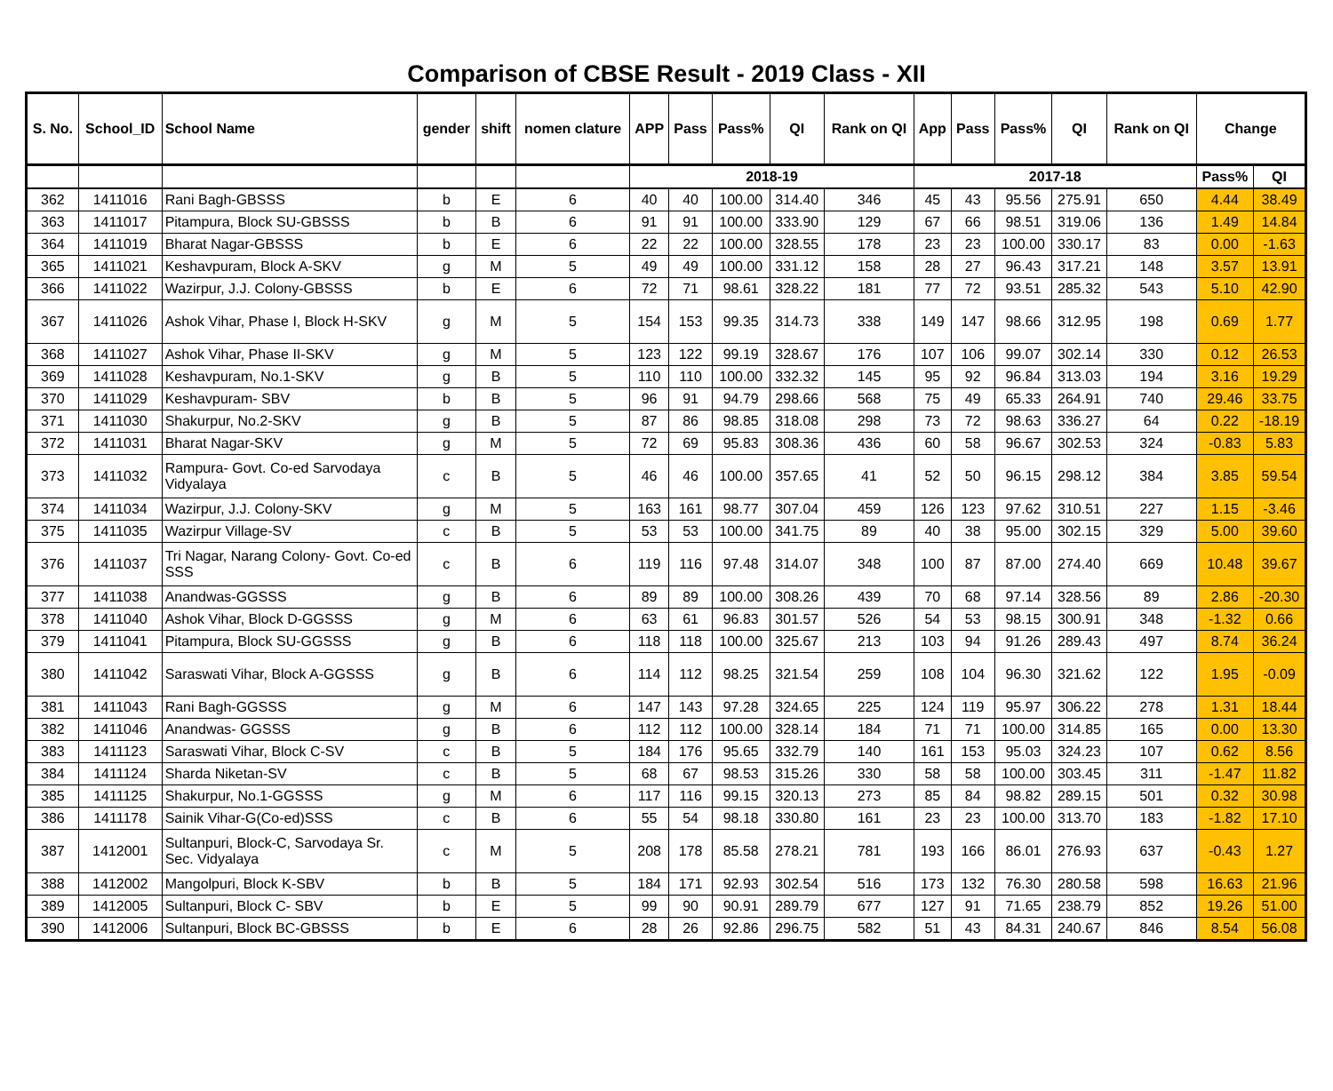Comparison of CBSE Result - 2019 Class - XII
| S. No. | School_ID | School Name | gender | shift | nomen clature | APP | Pass | Pass% | QI | Rank on QI | App | Pass | Pass% | QI | Rank on QI | Change | |
| --- | --- | --- | --- | --- | --- | --- | --- | --- | --- | --- | --- | --- | --- | --- | --- | --- | --- |
| | | | | | | 2018-19 | | | | | 2017-18 | | | | | Pass% | QI |
| 362 | 1411016 | Rani Bagh-GBSSS | b | E | 6 | 40 | 40 | 100.00 | 314.40 | 346 | 45 | 43 | 95.56 | 275.91 | 650 | 4.44 | 38.49 |
| 363 | 1411017 | Pitampura, Block SU-GBSSS | b | B | 6 | 91 | 91 | 100.00 | 333.90 | 129 | 67 | 66 | 98.51 | 319.06 | 136 | 1.49 | 14.84 |
| 364 | 1411019 | Bharat Nagar-GBSSS | b | E | 6 | 22 | 22 | 100.00 | 328.55 | 178 | 23 | 23 | 100.00 | 330.17 | 83 | 0.00 | -1.63 |
| 365 | 1411021 | Keshavpuram, Block A-SKV | g | M | 5 | 49 | 49 | 100.00 | 331.12 | 158 | 28 | 27 | 96.43 | 317.21 | 148 | 3.57 | 13.91 |
| 366 | 1411022 | Wazirpur, J.J. Colony-GBSSS | b | E | 6 | 72 | 71 | 98.61 | 328.22 | 181 | 77 | 72 | 93.51 | 285.32 | 543 | 5.10 | 42.90 |
| 367 | 1411026 | Ashok Vihar, Phase I, Block H-SKV | g | M | 5 | 154 | 153 | 99.35 | 314.73 | 338 | 149 | 147 | 98.66 | 312.95 | 198 | 0.69 | 1.77 |
| 368 | 1411027 | Ashok Vihar, Phase II-SKV | g | M | 5 | 123 | 122 | 99.19 | 328.67 | 176 | 107 | 106 | 99.07 | 302.14 | 330 | 0.12 | 26.53 |
| 369 | 1411028 | Keshavpuram, No.1-SKV | g | B | 5 | 110 | 110 | 100.00 | 332.32 | 145 | 95 | 92 | 96.84 | 313.03 | 194 | 3.16 | 19.29 |
| 370 | 1411029 | Keshavpuram- SBV | b | B | 5 | 96 | 91 | 94.79 | 298.66 | 568 | 75 | 49 | 65.33 | 264.91 | 740 | 29.46 | 33.75 |
| 371 | 1411030 | Shakurpur, No.2-SKV | g | B | 5 | 87 | 86 | 98.85 | 318.08 | 298 | 73 | 72 | 98.63 | 336.27 | 64 | 0.22 | -18.19 |
| 372 | 1411031 | Bharat Nagar-SKV | g | M | 5 | 72 | 69 | 95.83 | 308.36 | 436 | 60 | 58 | 96.67 | 302.53 | 324 | -0.83 | 5.83 |
| 373 | 1411032 | Rampura- Govt. Co-ed Sarvodaya Vidyalaya | c | B | 5 | 46 | 46 | 100.00 | 357.65 | 41 | 52 | 50 | 96.15 | 298.12 | 384 | 3.85 | 59.54 |
| 374 | 1411034 | Wazirpur, J.J. Colony-SKV | g | M | 5 | 163 | 161 | 98.77 | 307.04 | 459 | 126 | 123 | 97.62 | 310.51 | 227 | 1.15 | -3.46 |
| 375 | 1411035 | Wazirpur Village-SV | c | B | 5 | 53 | 53 | 100.00 | 341.75 | 89 | 40 | 38 | 95.00 | 302.15 | 329 | 5.00 | 39.60 |
| 376 | 1411037 | Tri Nagar, Narang Colony- Govt. Co-ed SSS | c | B | 6 | 119 | 116 | 97.48 | 314.07 | 348 | 100 | 87 | 87.00 | 274.40 | 669 | 10.48 | 39.67 |
| 377 | 1411038 | Anandwas-GGSSS | g | B | 6 | 89 | 89 | 100.00 | 308.26 | 439 | 70 | 68 | 97.14 | 328.56 | 89 | 2.86 | -20.30 |
| 378 | 1411040 | Ashok Vihar, Block D-GGSSS | g | M | 6 | 63 | 61 | 96.83 | 301.57 | 526 | 54 | 53 | 98.15 | 300.91 | 348 | -1.32 | 0.66 |
| 379 | 1411041 | Pitampura, Block SU-GGSSS | g | B | 6 | 118 | 118 | 100.00 | 325.67 | 213 | 103 | 94 | 91.26 | 289.43 | 497 | 8.74 | 36.24 |
| 380 | 1411042 | Saraswati Vihar, Block A-GGSSS | g | B | 6 | 114 | 112 | 98.25 | 321.54 | 259 | 108 | 104 | 96.30 | 321.62 | 122 | 1.95 | -0.09 |
| 381 | 1411043 | Rani Bagh-GGSSS | g | M | 6 | 147 | 143 | 97.28 | 324.65 | 225 | 124 | 119 | 95.97 | 306.22 | 278 | 1.31 | 18.44 |
| 382 | 1411046 | Anandwas- GGSSS | g | B | 6 | 112 | 112 | 100.00 | 328.14 | 184 | 71 | 71 | 100.00 | 314.85 | 165 | 0.00 | 13.30 |
| 383 | 1411123 | Saraswati Vihar, Block C-SV | c | B | 5 | 184 | 176 | 95.65 | 332.79 | 140 | 161 | 153 | 95.03 | 324.23 | 107 | 0.62 | 8.56 |
| 384 | 1411124 | Sharda Niketan-SV | c | B | 5 | 68 | 67 | 98.53 | 315.26 | 330 | 58 | 58 | 100.00 | 303.45 | 311 | -1.47 | 11.82 |
| 385 | 1411125 | Shakurpur, No.1-GGSSS | g | M | 6 | 117 | 116 | 99.15 | 320.13 | 273 | 85 | 84 | 98.82 | 289.15 | 501 | 0.32 | 30.98 |
| 386 | 1411178 | Sainik Vihar-G(Co-ed)SSS | c | B | 6 | 55 | 54 | 98.18 | 330.80 | 161 | 23 | 23 | 100.00 | 313.70 | 183 | -1.82 | 17.10 |
| 387 | 1412001 | Sultanpuri, Block-C, Sarvodaya Sr. Sec. Vidyalaya | c | M | 5 | 208 | 178 | 85.58 | 278.21 | 781 | 193 | 166 | 86.01 | 276.93 | 637 | -0.43 | 1.27 |
| 388 | 1412002 | Mangolpuri, Block K-SBV | b | B | 5 | 184 | 171 | 92.93 | 302.54 | 516 | 173 | 132 | 76.30 | 280.58 | 598 | 16.63 | 21.96 |
| 389 | 1412005 | Sultanpuri, Block C- SBV | b | E | 5 | 99 | 90 | 90.91 | 289.79 | 677 | 127 | 91 | 71.65 | 238.79 | 852 | 19.26 | 51.00 |
| 390 | 1412006 | Sultanpuri, Block BC-GBSSS | b | E | 6 | 28 | 26 | 92.86 | 296.75 | 582 | 51 | 43 | 84.31 | 240.67 | 846 | 8.54 | 56.08 |